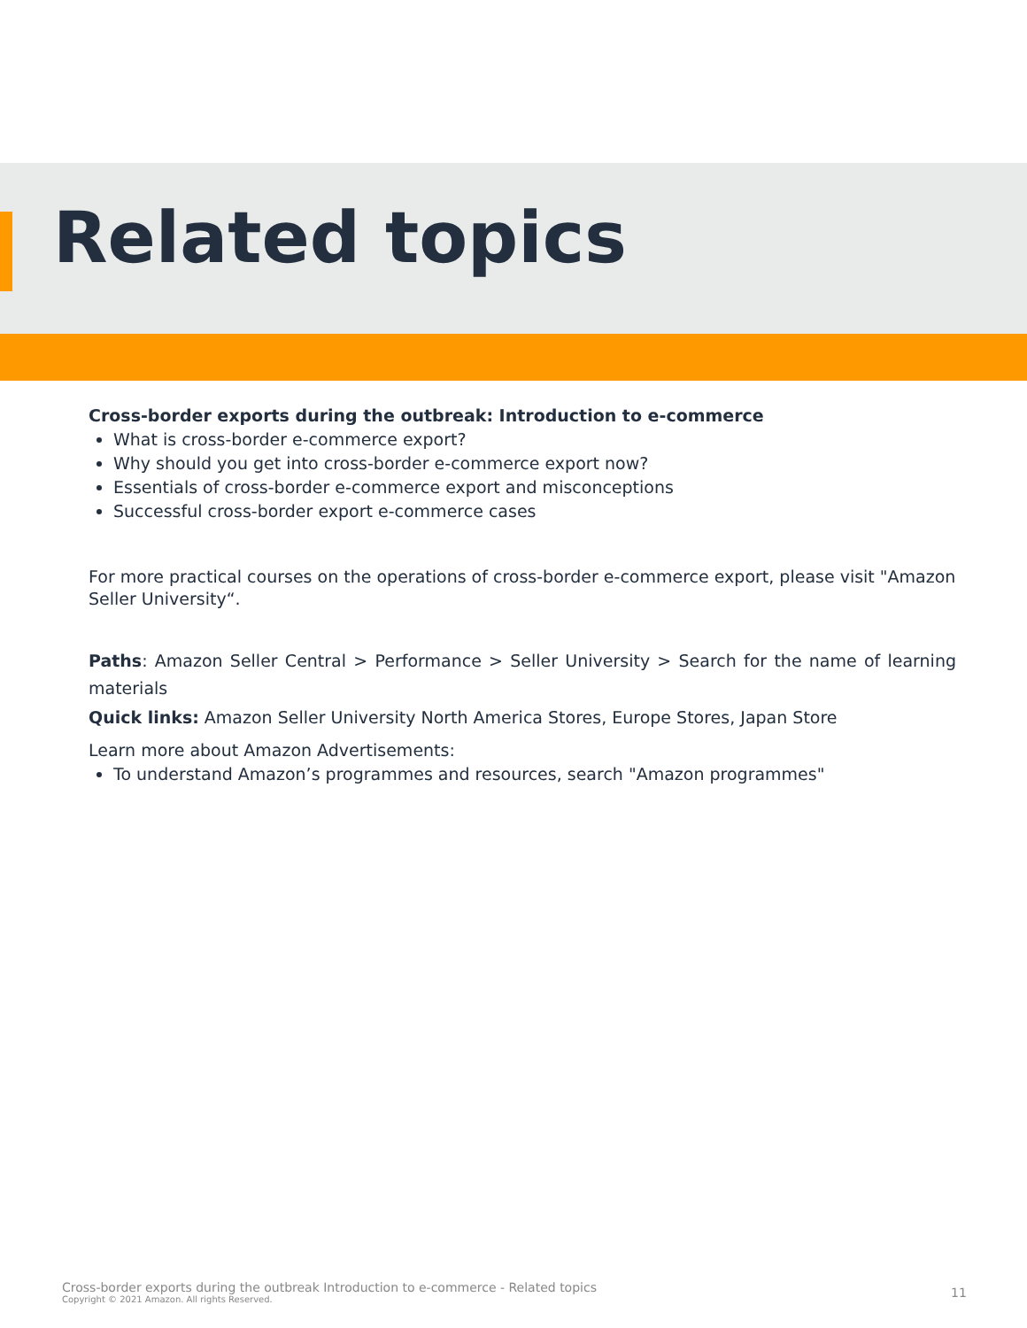Related topics
Cross-border exports during the outbreak: Introduction to e-commerce
What is cross-border e-commerce export?
Why should you get into cross-border e-commerce export now?
Essentials of cross-border e-commerce export and misconceptions
Successful cross-border export e-commerce cases
For more practical courses on the operations of cross-border e-commerce export, please visit "Amazon Seller University“.
Paths: Amazon Seller Central > Performance > Seller University > Search for the name of learning materials
Quick links: Amazon Seller University North America Stores, Europe Stores, Japan Store
Learn more about Amazon Advertisements:
To understand Amazon’s programmes and resources, search "Amazon programmes"
Cross-border exports during the outbreak Introduction to e-commerce - Related topics
Copyright © 2021 Amazon. All rights Reserved.
11